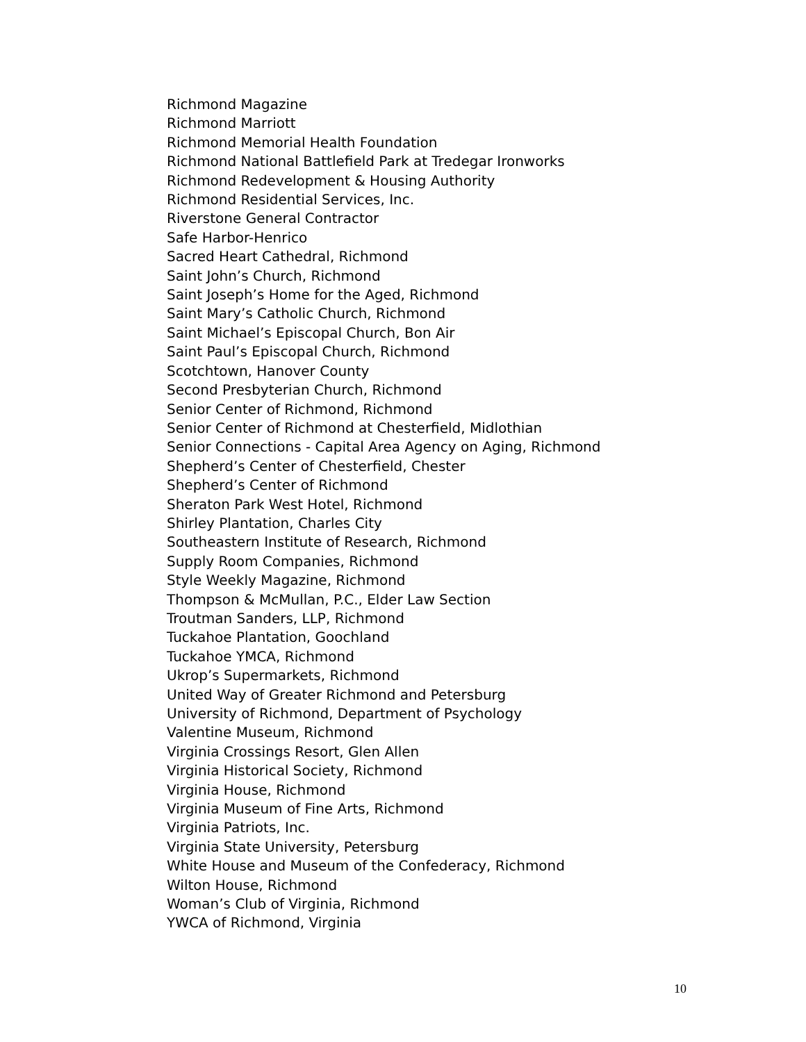Richmond Magazine
Richmond Marriott
Richmond Memorial Health Foundation
Richmond National Battlefield Park at Tredegar Ironworks
Richmond Redevelopment & Housing Authority
Richmond Residential Services, Inc.
Riverstone General Contractor
Safe Harbor-Henrico
Sacred Heart Cathedral, Richmond
Saint John’s Church, Richmond
Saint Joseph’s Home for the Aged, Richmond
Saint Mary’s Catholic Church, Richmond
Saint Michael’s Episcopal Church, Bon Air
Saint Paul’s Episcopal Church, Richmond
Scotchtown, Hanover County
Second Presbyterian Church, Richmond
Senior Center of Richmond, Richmond
Senior Center of Richmond at Chesterfield, Midlothian
Senior Connections - Capital Area Agency on Aging, Richmond
Shepherd’s Center of Chesterfield, Chester
Shepherd’s Center of Richmond
Sheraton Park West Hotel, Richmond
Shirley Plantation, Charles City
Southeastern Institute of Research, Richmond
Supply Room Companies, Richmond
Style Weekly Magazine, Richmond
Thompson & McMullan, P.C., Elder Law Section
Troutman Sanders, LLP, Richmond
Tuckahoe Plantation, Goochland
Tuckahoe YMCA, Richmond
Ukrop’s Supermarkets, Richmond
United Way of Greater Richmond and Petersburg
University of Richmond, Department of Psychology
Valentine Museum, Richmond
Virginia Crossings Resort, Glen Allen
Virginia Historical Society, Richmond
Virginia House, Richmond
Virginia Museum of Fine Arts, Richmond
Virginia Patriots, Inc.
Virginia State University, Petersburg
White House and Museum of the Confederacy, Richmond
Wilton House, Richmond
Woman’s Club of Virginia, Richmond
YWCA of Richmond, Virginia
10